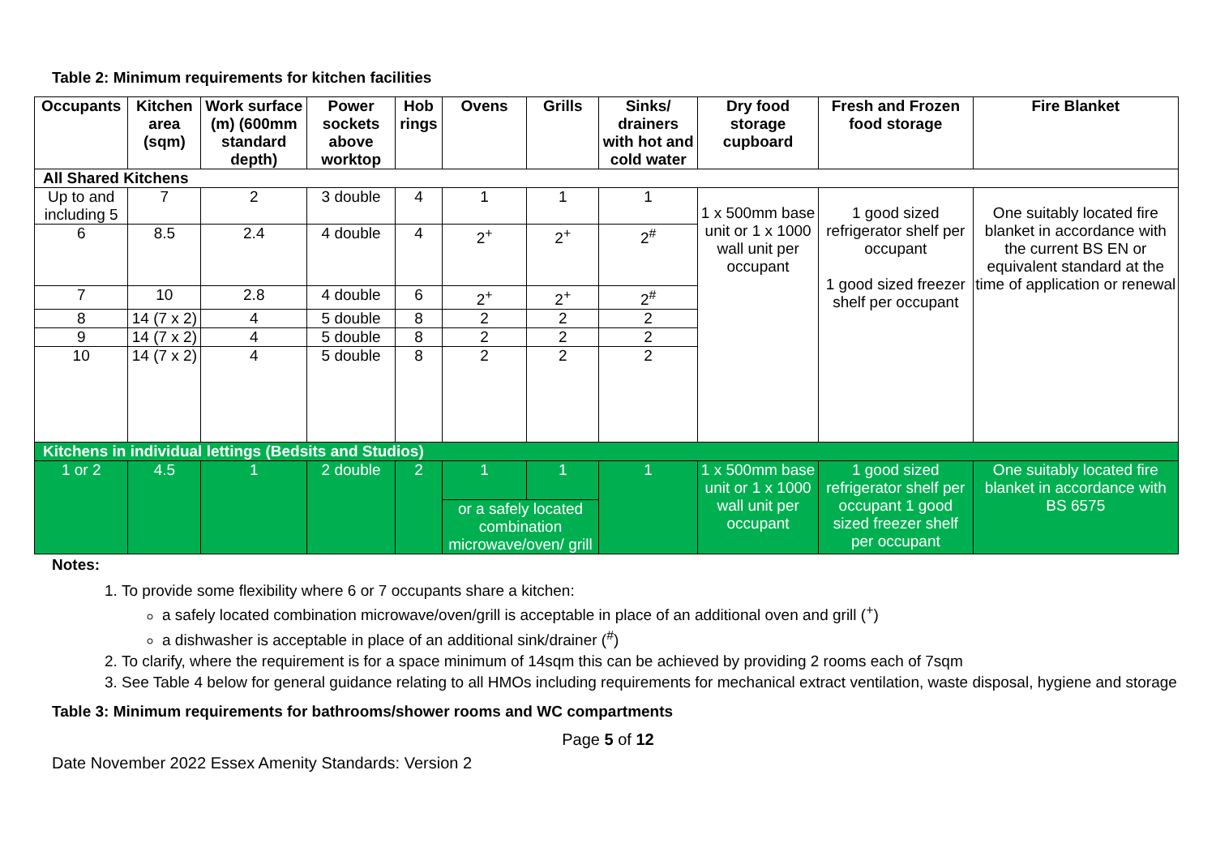Table 2: Minimum requirements for kitchen facilities
| Occupants | Kitchen area (sqm) | Work surface (m) (600mm standard depth) | Power sockets above worktop | Hob rings | Ovens | Grills | Sinks/ drainers with hot and cold water | Dry food storage cupboard | Fresh and Frozen food storage | Fire Blanket |
| --- | --- | --- | --- | --- | --- | --- | --- | --- | --- | --- |
| All Shared Kitchens | | | | | | | | | | |
| Up to and including 5 | 7 | 2 | 3 double | 4 | 1 | 1 | 1 | 1 x 500mm base unit or 1 x 1000 wall unit per occupant | 1 good sized refrigerator shelf per occupant 1 good sized freezer shelf per occupant | One suitably located fire blanket in accordance with the current BS EN or equivalent standard at the time of application or renewal |
| 6 | 8.5 | 2.4 | 4 double | 4 | 2<sup>+</sup> | 2<sup>+</sup> | 2<sup>#</sup> | | | |
| 7 | 10 | 2.8 | 4 double | 6 | 2<sup>+</sup> | 2<sup>+</sup> | 2<sup>#</sup> | | | |
| 8 | 14 (7 x 2) | 4 | 5 double | 8 | 2 | 2 | 2 | | | |
| 9 | 14 (7 x 2) | 4 | 5 double | 8 | 2 | 2 | 2 | | | |
| 10 | 14 (7 x 2) | 4 | 5 double | 8 | 2 | 2 | 2 | | | |
| Kitchens in individual lettings (Bedsits and Studios) | | | | | | | | | | |
| 1 or 2 | 4.5 | 1 | 2 double | 2 | 1 | 1 | 1 | 1 x 500mm base unit or 1 x 1000 wall unit per occupant | 1 good sized refrigerator shelf per occupant 1 good sized freezer shelf per occupant | One suitably located fire blanket in accordance with BS 6575 |
| | | | | | or a safely located combination microwave/oven/ grill | | | | | |
Notes:
1. To provide some flexibility where 6 or 7 occupants share a kitchen:
a safely located combination microwave/oven/grill is acceptable in place of an additional oven and grill (<sup>+</sup>)
a dishwasher is acceptable in place of an additional sink/drainer (<sup>#</sup>)
2. To clarify, where the requirement is for a space minimum of 14sqm this can be achieved by providing 2 rooms each of 7sqm
3. See Table 4 below for general guidance relating to all HMOs including requirements for mechanical extract ventilation, waste disposal, hygiene and storage
Table 3: Minimum requirements for bathrooms/shower rooms and WC compartments
Page 5 of 12
Date November 2022 Essex Amenity Standards: Version 2